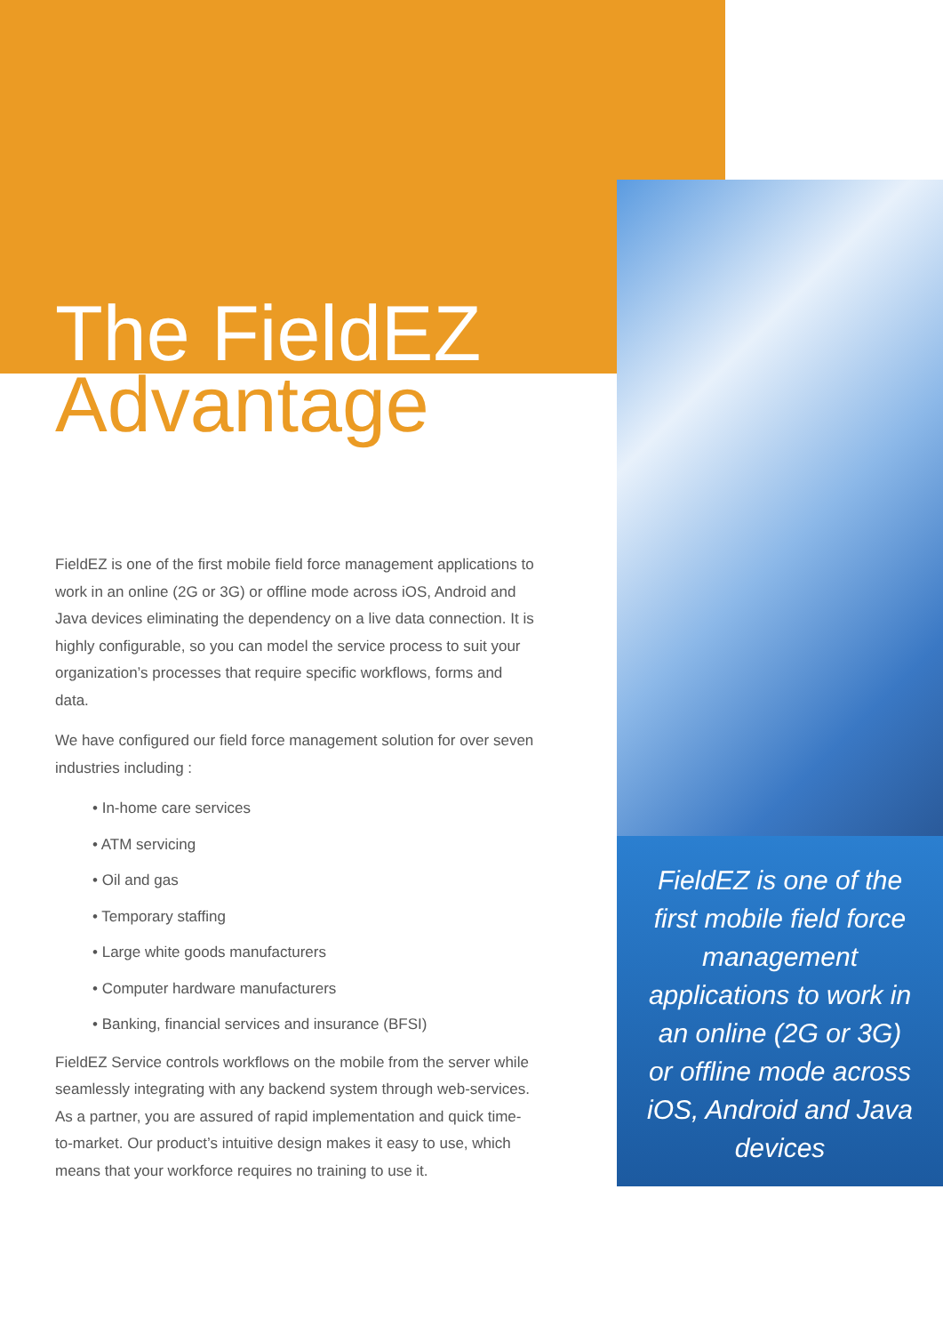The FieldEZ
Advantage
FieldEZ is one of the first mobile field force management applications to work in an online (2G or 3G) or offline mode across iOS, Android and Java devices eliminating the dependency on a live data connection. It is highly configurable, so you can model the service process to suit your organization’s processes that require specific workflows, forms and data.
We have configured our field force management solution for over seven industries including :
• In-home care services
• ATM servicing
• Oil and gas
• Temporary staffing
• Large white goods manufacturers
• Computer hardware manufacturers
• Banking, financial services and insurance (BFSI)
FieldEZ Service controls workflows on the mobile from the server while seamlessly integrating with any backend system through web-services. As a partner, you are assured of rapid implementation and quick time-to-market. Our product’s intuitive design makes it easy to use, which means that your workforce requires no training to use it.
FieldEZ is one of the first mobile field force management applications to work in an online (2G or 3G) or offline mode across iOS, Android and Java devices